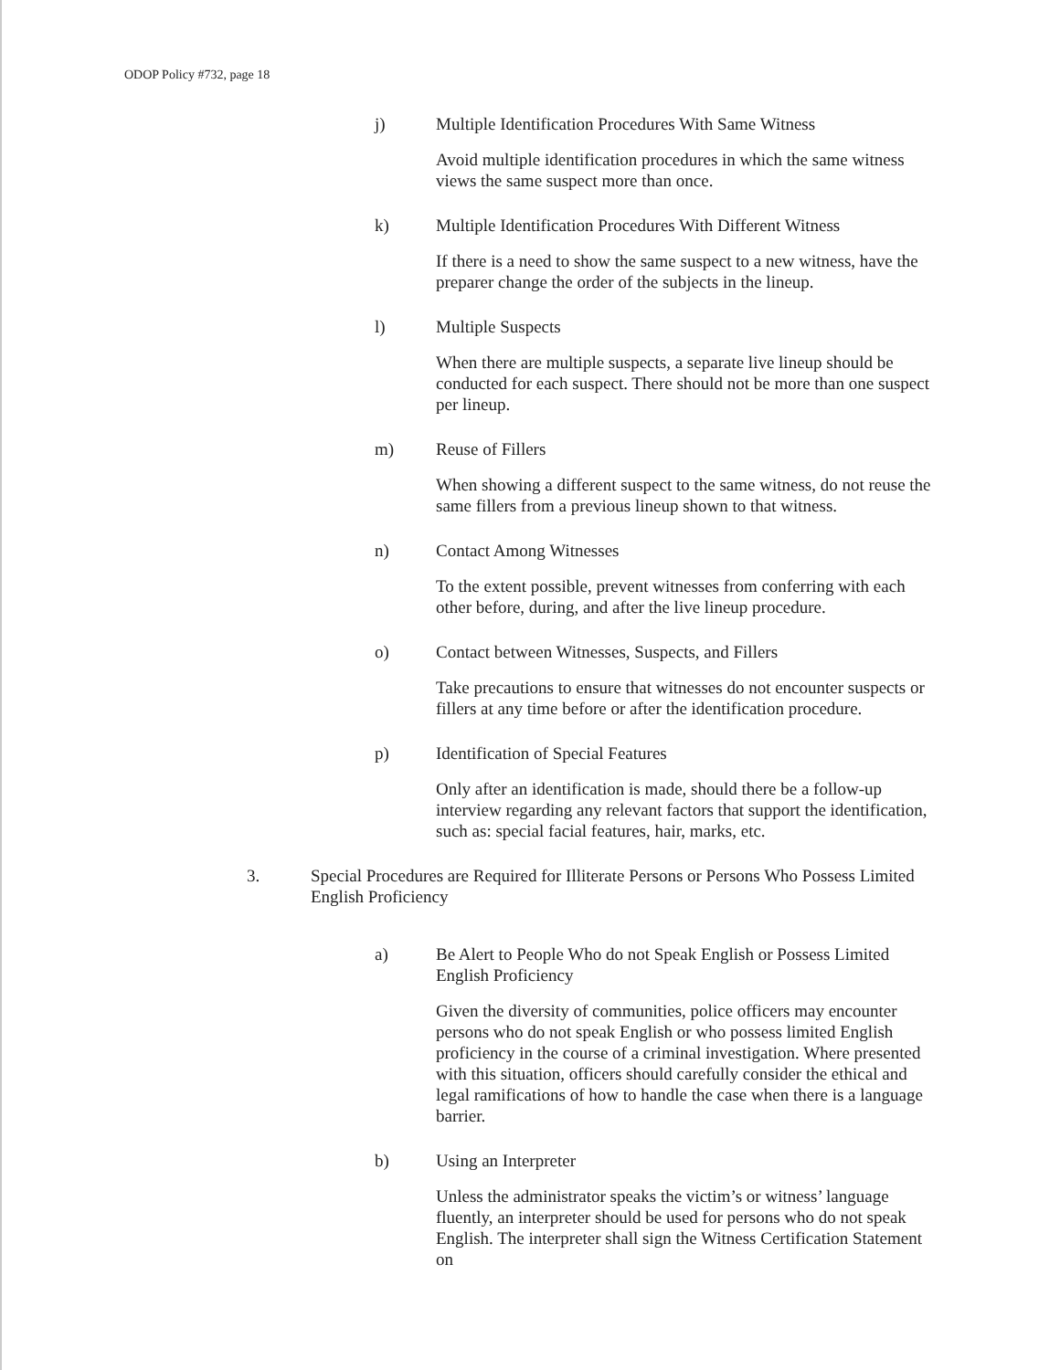ODOP Policy #732, page 18
j) Multiple Identification Procedures With Same Witness
Avoid multiple identification procedures in which the same witness views the same suspect more than once.
k) Multiple Identification Procedures With Different Witness
If there is a need to show the same suspect to a new witness, have the preparer change the order of the subjects in the lineup.
l) Multiple Suspects
When there are multiple suspects, a separate live lineup should be conducted for each suspect. There should not be more than one suspect per lineup.
m) Reuse of Fillers
When showing a different suspect to the same witness, do not reuse the same fillers from a previous lineup shown to that witness.
n) Contact Among Witnesses
To the extent possible, prevent witnesses from conferring with each other before, during, and after the live lineup procedure.
o) Contact between Witnesses, Suspects, and Fillers
Take precautions to ensure that witnesses do not encounter suspects or fillers at any time before or after the identification procedure.
p) Identification of Special Features
Only after an identification is made, should there be a follow-up interview regarding any relevant factors that support the identification, such as: special facial features, hair, marks, etc.
3. Special Procedures are Required for Illiterate Persons or Persons Who Possess Limited English Proficiency
a) Be Alert to People Who do not Speak English or Possess Limited English Proficiency
Given the diversity of communities, police officers may encounter persons who do not speak English or who possess limited English proficiency in the course of a criminal investigation. Where presented with this situation, officers should carefully consider the ethical and legal ramifications of how to handle the case when there is a language barrier.
b) Using an Interpreter
Unless the administrator speaks the victim’s or witness’ language fluently, an interpreter should be used for persons who do not speak English. The interpreter shall sign the Witness Certification Statement on